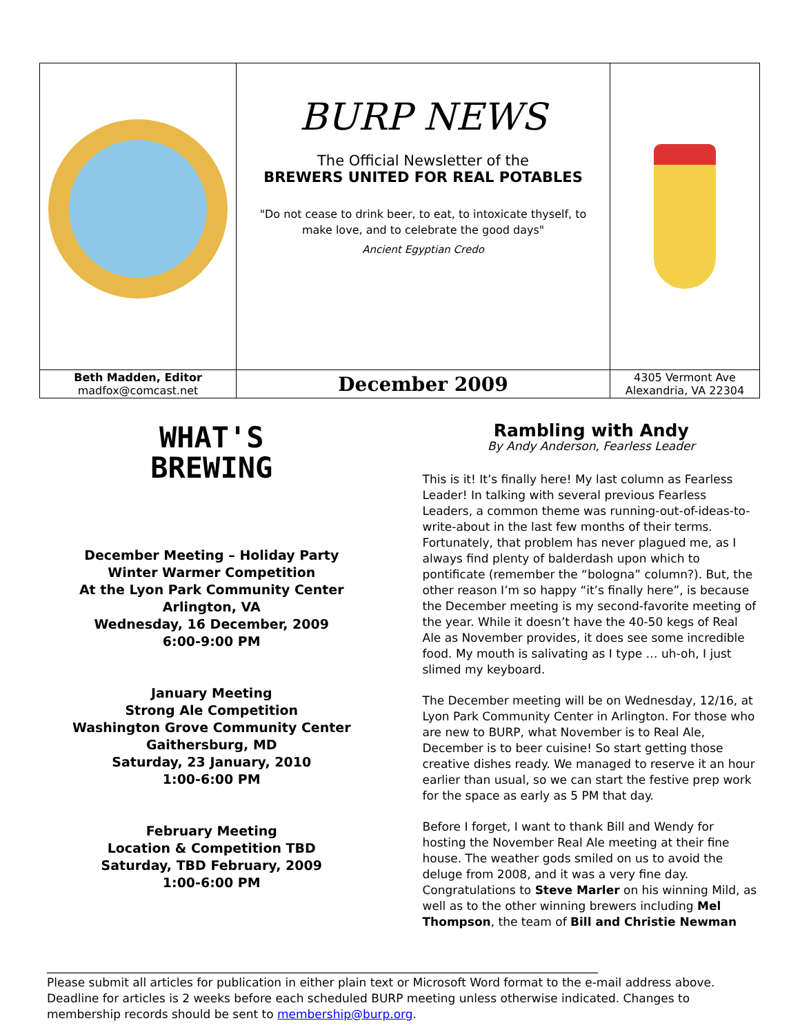| | BURP NEWS The Official Newsletter of the BREWERS UNITED FOR REAL POTABLES "Do not cease to drink beer, to eat, to intoxicate thyself, to make love, and to celebrate the good days" Ancient Egyptian Credo | |
| Beth Madden, Editor madfox@comcast.net | December 2009 | 4305 Vermont Ave Alexandria, VA 22304 |
WHAT'S
BREWING
December Meeting – Holiday Party
Winter Warmer Competition
At the Lyon Park Community Center
Arlington, VA
Wednesday, 16 December, 2009
6:00-9:00 PM
January Meeting
Strong Ale Competition
Washington Grove Community Center
Gaithersburg, MD
Saturday, 23 January, 2010
1:00-6:00 PM
February Meeting
Location & Competition TBD
Saturday, TBD February, 2009
1:00-6:00 PM
Rambling with Andy
By Andy Anderson, Fearless Leader
This is it! It’s finally here! My last column as Fearless Leader! In talking with several previous Fearless Leaders, a common theme was running-out-of-ideas-to-write-about in the last few months of their terms. Fortunately, that problem has never plagued me, as I always find plenty of balderdash upon which to pontificate (remember the “bologna” column?). But, the other reason I’m so happy “it’s finally here”, is because the December meeting is my second-favorite meeting of the year. While it doesn’t have the 40-50 kegs of Real Ale as November provides, it does see some incredible food. My mouth is salivating as I type … uh-oh, I just slimed my keyboard.
The December meeting will be on Wednesday, 12/16, at Lyon Park Community Center in Arlington. For those who are new to BURP, what November is to Real Ale, December is to beer cuisine! So start getting those creative dishes ready. We managed to reserve it an hour earlier than usual, so we can start the festive prep work for the space as early as 5 PM that day.
Before I forget, I want to thank Bill and Wendy for hosting the November Real Ale meeting at their fine house. The weather gods smiled on us to avoid the deluge from 2008, and it was a very fine day. Congratulations to Steve Marler on his winning Mild, as well as to the other winning brewers including Mel Thompson, the team of Bill and Christie Newman
______________________________________________________________________________________________
Please submit all articles for publication in either plain text or Microsoft Word format to the e-mail address above. Deadline for articles is 2 weeks before each scheduled BURP meeting unless otherwise indicated. Changes to membership records should be sent to membership@burp.org.